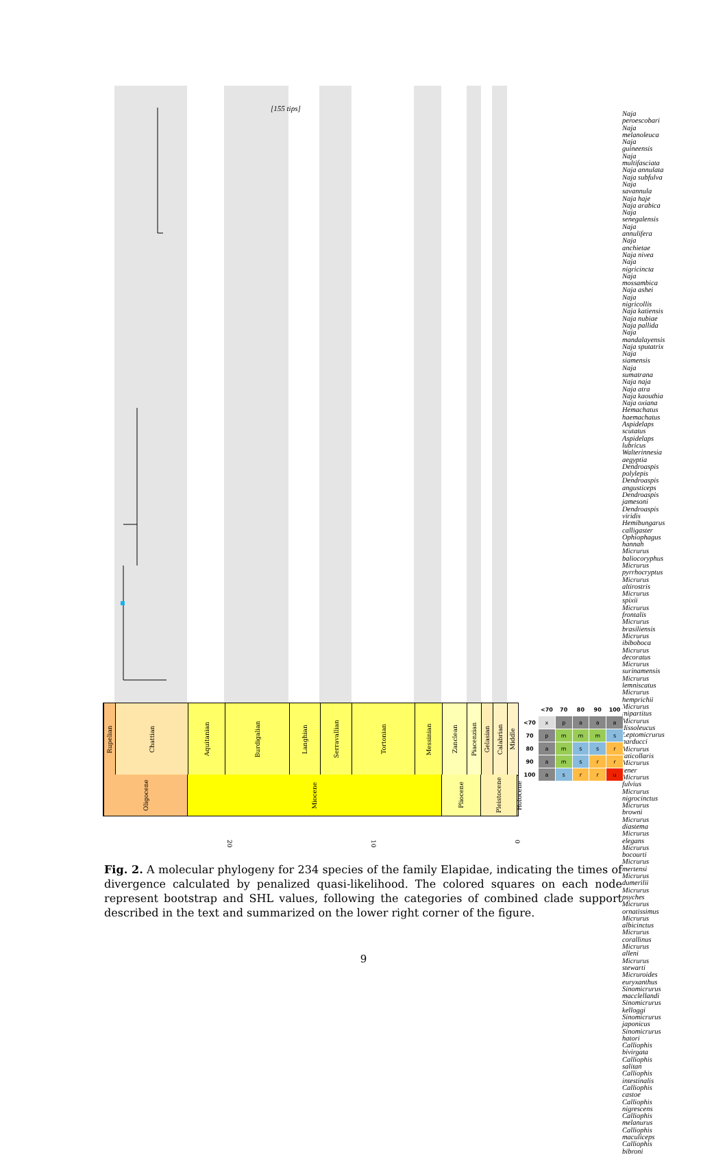[155 tips]
Naja peroescobari
Naja melanoleuca
Naja guineensis
Naja multifasciata
Naja annulata
Naja subfulva
Naja savannula
Naja haje
Naja arabica
Naja senegalensis
Naja annulifera
Naja anchietae
Naja nivea
Naja nigricincta
Naja mossambica
Naja ashei
Naja nigricollis
Naja katiensis
Naja nubiae
Naja pallida
Naja mandalayensis
Naja sputatrix
Naja siamensis
Naja sumatrana
Naja naja
Naja atra
Naja kaouthia
Naja oxiana
Hemachatus haemachatus
Aspidelaps scutatus
Aspidelaps lubricus
Walterinnesia aegyptia
Dendroaspis polylepis
Dendroaspis angusticeps
Dendroaspis jamesoni
Dendroaspis viridis
Hemibungarus calligaster
Ophiophagus hannah
Micrurus baliocoryphus
Micrurus pyrrhocryptus
Micrurus altirostris
Micrurus spixii
Micrurus frontalis
Micrurus brasiliensis
Micrurus ibiboboca
Micrurus decoratus
Micrurus surinamensis
Micrurus lemniscatus
Micrurus hemprichii
Micrurus mipartitus
Micrurus dissoleucus
Leptomicrurus narducci
Micrurus laticollaris
Micrurus tener
Micrurus fulvius
Micrurus nigrocinctus
Micrurus browni
Micrurus diastema
Micrurus elegans
Micrurus bocourti
Micrurus mertensi
Micrurus dumerilii
Micrurus psyches
Micrurus ornatissimus
Micrurus albicinctus
Micrurus corallinus
Micrurus alleni
Micrurus stewarti
Micruroides euryxanthus
Sinomicrurus macclellandi
Sinomicrurus kelloggi
Sinomicrurus japonicus
Sinomicrurus hatori
Calliophis bivirgata
Calliophis salitan
Calliophis intestinalis
Calliophis castoe
Calliophis nigrescens
Calliophis melanurus
Calliophis maculiceps
Calliophis bibroni
Rupelian
Chattian
Aquitanian
Burdigalian
Langhian
Serravallian
Tortonian
Messinian
Zanclean
Piacenzian
Gelasian
Calabrian
Middle
Oligocene
Miocene
Pliocene
Pleistocene
Holocene
20
10
0
| | <70 | 70 | 80 | 90 | 100 |
| --- | --- | --- | --- | --- | --- |
| <70 | x | p | a | a | a |
| 70 | p | m | m | m | s |
| 80 | a | m | s | s | r |
| 90 | a | m | s | r | r |
| 100 | a | s | r | r | u |
Fig. 2. A molecular phylogeny for 234 species of the family Elapidae, indicating the times of divergence calculated by penalized quasi-likelihood. The colored squares on each node represent bootstrap and SHL values, following the categories of combined clade support described in the text and summarized on the lower right corner of the figure.
9